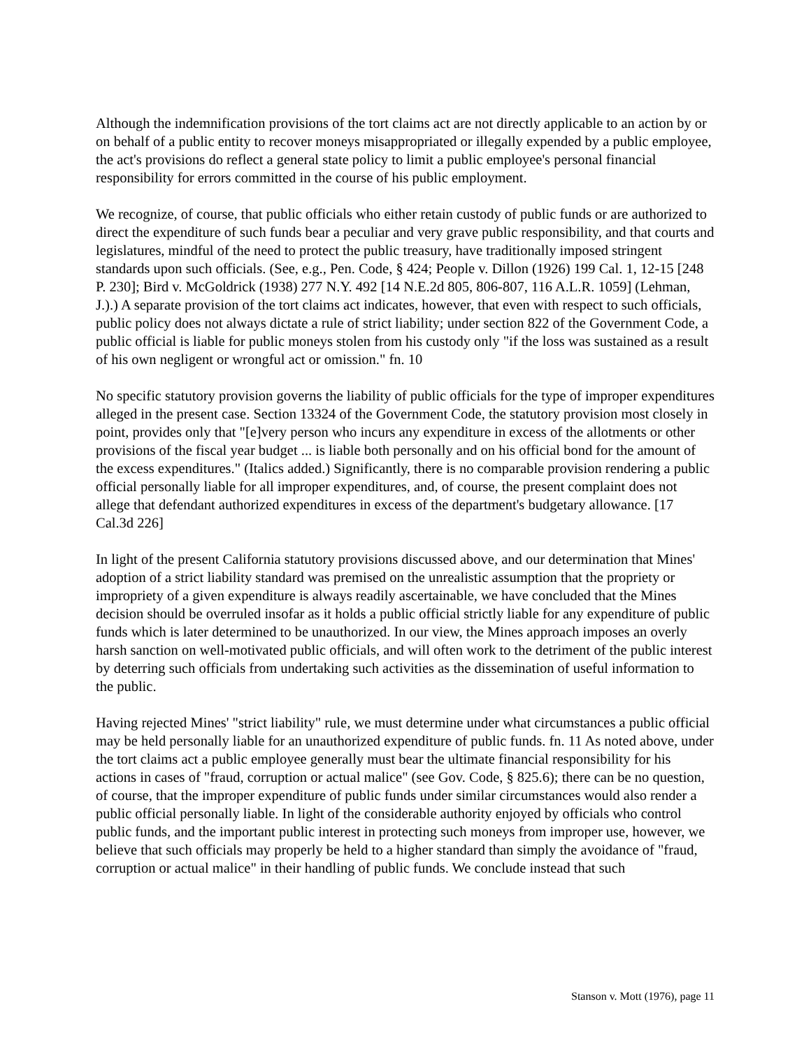Although the indemnification provisions of the tort claims act are not directly applicable to an action by or on behalf of a public entity to recover moneys misappropriated or illegally expended by a public employee, the act's provisions do reflect a general state policy to limit a public employee's personal financial responsibility for errors committed in the course of his public employment.
We recognize, of course, that public officials who either retain custody of public funds or are authorized to direct the expenditure of such funds bear a peculiar and very grave public responsibility, and that courts and legislatures, mindful of the need to protect the public treasury, have traditionally imposed stringent standards upon such officials. (See, e.g., Pen. Code, § 424; People v. Dillon (1926) 199 Cal. 1, 12-15 [248 P. 230]; Bird v. McGoldrick (1938) 277 N.Y. 492 [14 N.E.2d 805, 806-807, 116 A.L.R. 1059] (Lehman, J.).) A separate provision of the tort claims act indicates, however, that even with respect to such officials, public policy does not always dictate a rule of strict liability; under section 822 of the Government Code, a public official is liable for public moneys stolen from his custody only "if the loss was sustained as a result of his own negligent or wrongful act or omission." fn. 10
No specific statutory provision governs the liability of public officials for the type of improper expenditures alleged in the present case. Section 13324 of the Government Code, the statutory provision most closely in point, provides only that "[e]very person who incurs any expenditure in excess of the allotments or other provisions of the fiscal year budget ... is liable both personally and on his official bond for the amount of the excess expenditures." (Italics added.) Significantly, there is no comparable provision rendering a public official personally liable for all improper expenditures, and, of course, the present complaint does not allege that defendant authorized expenditures in excess of the department's budgetary allowance. [17 Cal.3d 226]
In light of the present California statutory provisions discussed above, and our determination that Mines' adoption of a strict liability standard was premised on the unrealistic assumption that the propriety or impropriety of a given expenditure is always readily ascertainable, we have concluded that the Mines decision should be overruled insofar as it holds a public official strictly liable for any expenditure of public funds which is later determined to be unauthorized. In our view, the Mines approach imposes an overly harsh sanction on well-motivated public officials, and will often work to the detriment of the public interest by deterring such officials from undertaking such activities as the dissemination of useful information to the public.
Having rejected Mines' "strict liability" rule, we must determine under what circumstances a public official may be held personally liable for an unauthorized expenditure of public funds. fn. 11 As noted above, under the tort claims act a public employee generally must bear the ultimate financial responsibility for his actions in cases of "fraud, corruption or actual malice" (see Gov. Code, § 825.6); there can be no question, of course, that the improper expenditure of public funds under similar circumstances would also render a public official personally liable. In light of the considerable authority enjoyed by officials who control public funds, and the important public interest in protecting such moneys from improper use, however, we believe that such officials may properly be held to a higher standard than simply the avoidance of "fraud, corruption or actual malice" in their handling of public funds. We conclude instead that such
Stanson v. Mott (1976), page 11